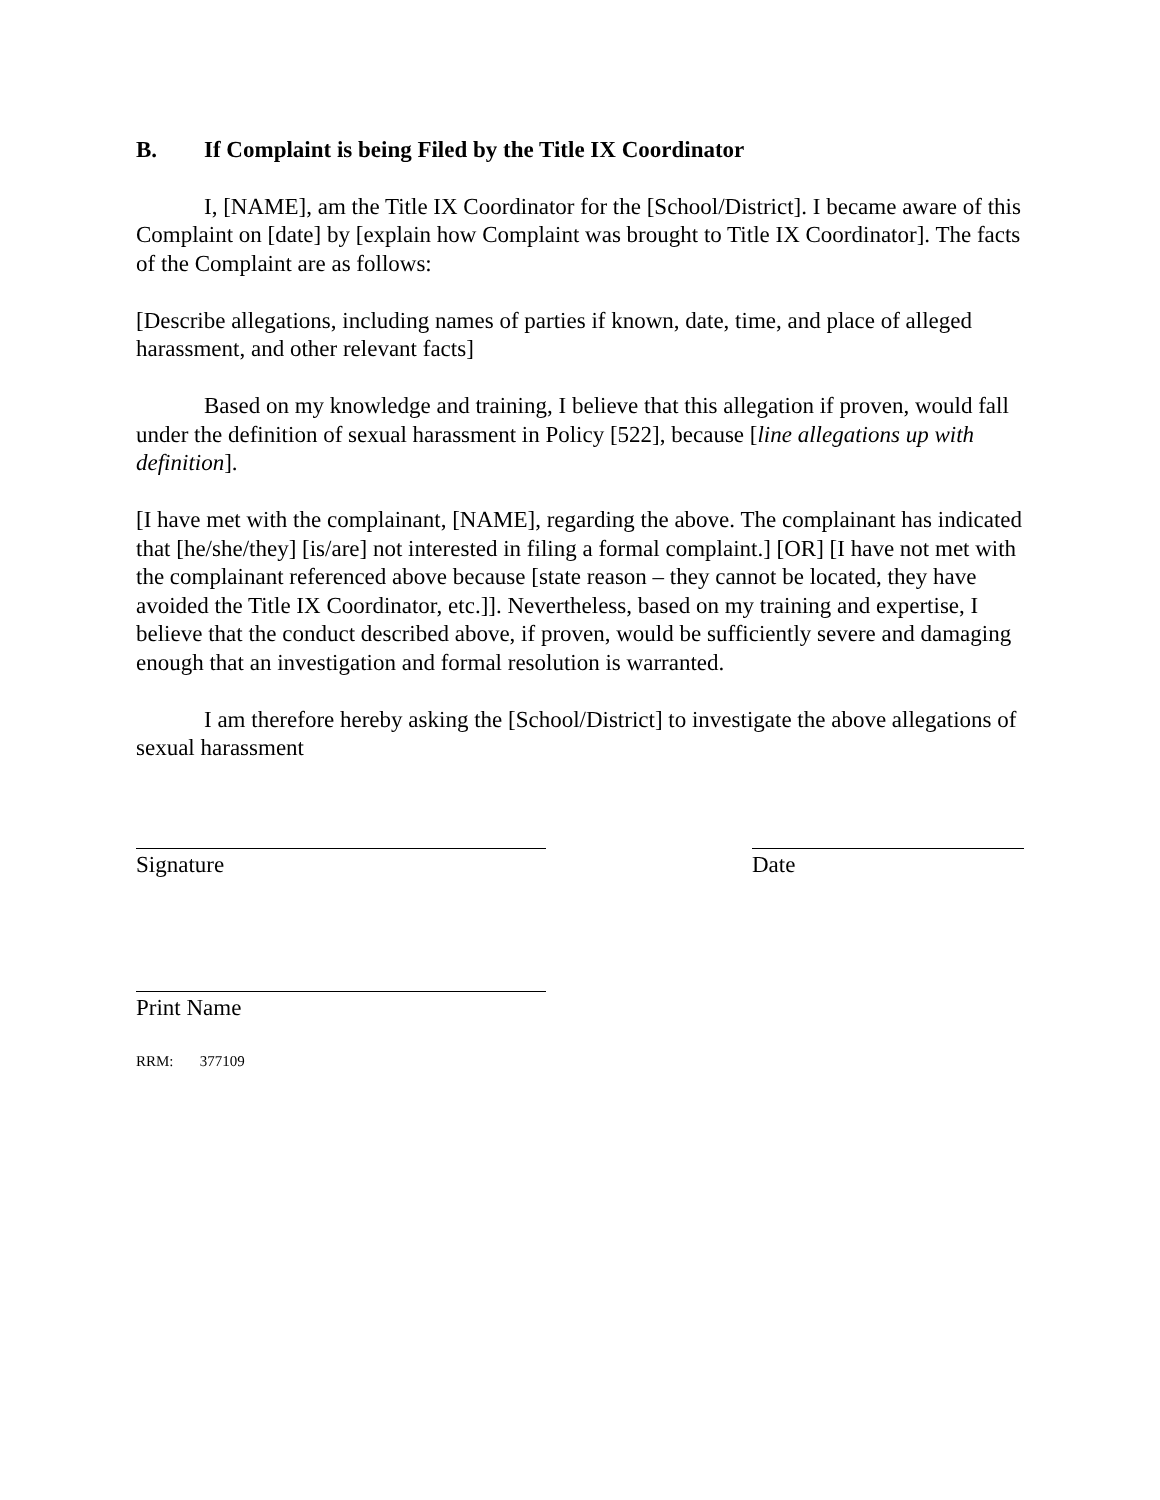B. If Complaint is being Filed by the Title IX Coordinator
I, [NAME], am the Title IX Coordinator for the [School/District]. I became aware of this Complaint on [date] by [explain how Complaint was brought to Title IX Coordinator]. The facts of the Complaint are as follows:
[Describe allegations, including names of parties if known, date, time, and place of alleged harassment, and other relevant facts]
Based on my knowledge and training, I believe that this allegation if proven, would fall under the definition of sexual harassment in Policy [522], because [line allegations up with definition].
[I have met with the complainant, [NAME], regarding the above. The complainant has indicated that [he/she/they] [is/are] not interested in filing a formal complaint.] [OR] [I have not met with the complainant referenced above because [state reason – they cannot be located, they have avoided the Title IX Coordinator, etc.]]. Nevertheless, based on my training and expertise, I believe that the conduct described above, if proven, would be sufficiently severe and damaging enough that an investigation and formal resolution is warranted.
I am therefore hereby asking the [School/District] to investigate the above allegations of sexual harassment
Signature Date
Print Name
RRM: 377109